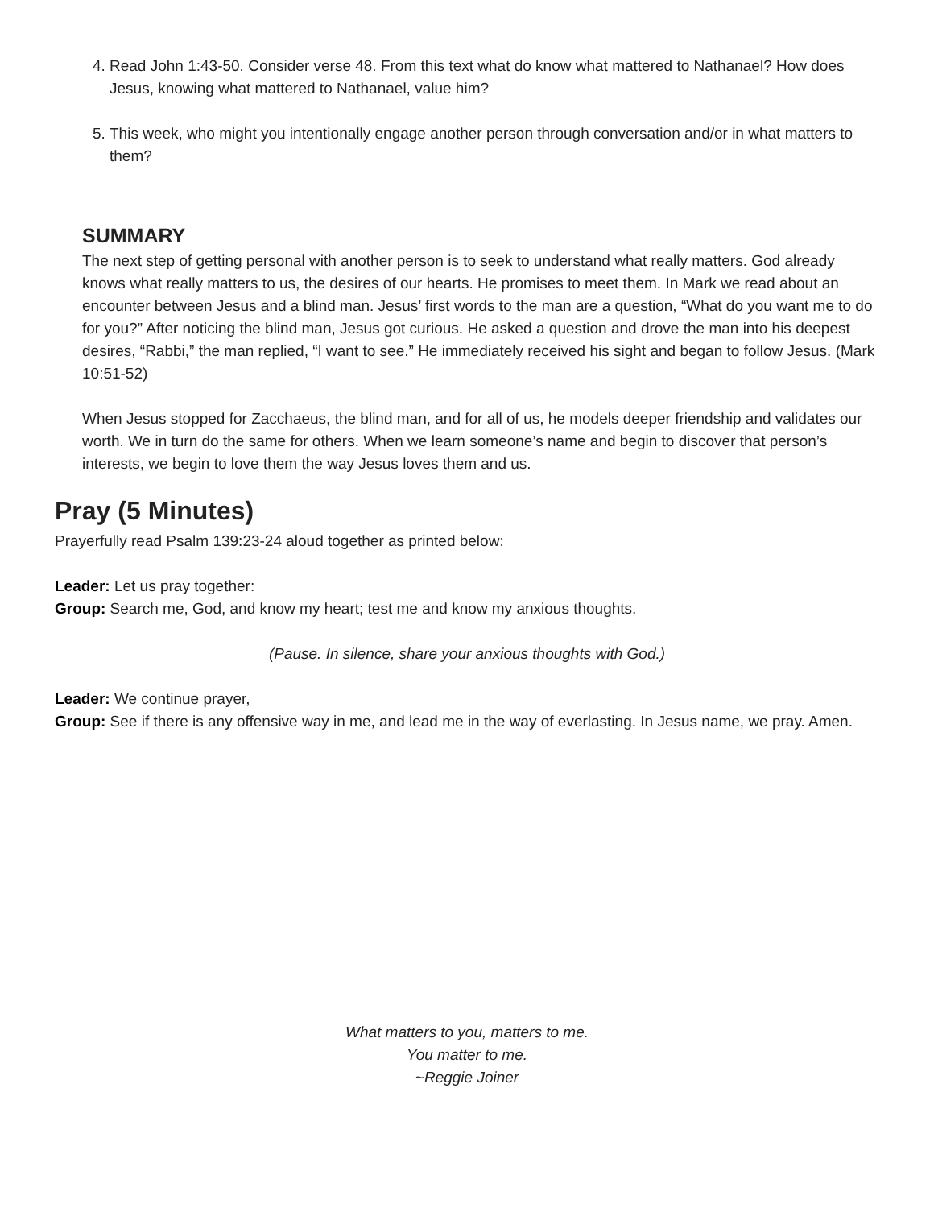4. Read John 1:43-50. Consider verse 48. From this text what do know what mattered to Nathanael? How does Jesus, knowing what mattered to Nathanael, value him?
5. This week, who might you intentionally engage another person through conversation and/or in what matters to them?
SUMMARY
The next step of getting personal with another person is to seek to understand what really matters. God already knows what really matters to us, the desires of our hearts. He promises to meet them. In Mark we read about an encounter between Jesus and a blind man. Jesus’ first words to the man are a question, “What do you want me to do for you?” After noticing the blind man, Jesus got curious. He asked a question and drove the man into his deepest desires, “Rabbi,” the man replied, “I want to see.” He immediately received his sight and began to follow Jesus. (Mark 10:51-52)
When Jesus stopped for Zacchaeus, the blind man, and for all of us, he models deeper friendship and validates our worth. We in turn do the same for others. When we learn someone’s name and begin to discover that person’s interests, we begin to love them the way Jesus loves them and us.
Pray (5 Minutes)
Prayerfully read Psalm 139:23-24 aloud together as printed below:
Leader: Let us pray together:
Group: Search me, God, and know my heart; test me and know my anxious thoughts.
(Pause. In silence, share your anxious thoughts with God.)
Leader: We continue prayer,
Group: See if there is any offensive way in me, and lead me in the way of everlasting. In Jesus name, we pray. Amen.
What matters to you, matters to me.
You matter to me.
~Reggie Joiner